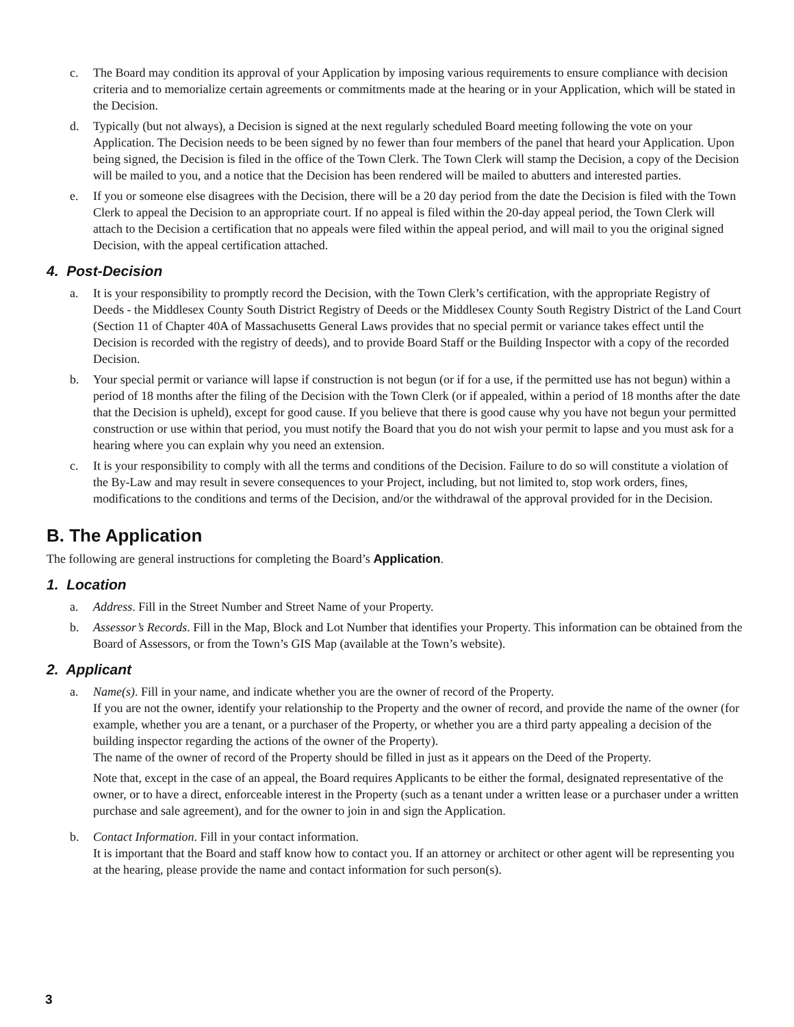c. The Board may condition its approval of your Application by imposing various requirements to ensure compliance with decision criteria and to memorialize certain agreements or commitments made at the hearing or in your Application, which will be stated in the Decision.
d. Typically (but not always), a Decision is signed at the next regularly scheduled Board meeting following the vote on your Application. The Decision needs to be been signed by no fewer than four members of the panel that heard your Application. Upon being signed, the Decision is filed in the office of the Town Clerk. The Town Clerk will stamp the Decision, a copy of the Decision will be mailed to you, and a notice that the Decision has been rendered will be mailed to abutters and interested parties.
e. If you or someone else disagrees with the Decision, there will be a 20 day period from the date the Decision is filed with the Town Clerk to appeal the Decision to an appropriate court. If no appeal is filed within the 20-day appeal period, the Town Clerk will attach to the Decision a certification that no appeals were filed within the appeal period, and will mail to you the original signed Decision, with the appeal certification attached.
4. Post-Decision
a. It is your responsibility to promptly record the Decision, with the Town Clerk’s certification, with the appropriate Registry of Deeds - the Middlesex County South District Registry of Deeds or the Middlesex County South Registry District of the Land Court (Section 11 of Chapter 40A of Massachusetts General Laws provides that no special permit or variance takes effect until the Decision is recorded with the registry of deeds), and to provide Board Staff or the Building Inspector with a copy of the recorded Decision.
b. Your special permit or variance will lapse if construction is not begun (or if for a use, if the permitted use has not begun) within a period of 18 months after the filing of the Decision with the Town Clerk (or if appealed, within a period of 18 months after the date that the Decision is upheld), except for good cause. If you believe that there is good cause why you have not begun your permitted construction or use within that period, you must notify the Board that you do not wish your permit to lapse and you must ask for a hearing where you can explain why you need an extension.
c. It is your responsibility to comply with all the terms and conditions of the Decision. Failure to do so will constitute a violation of the By-Law and may result in severe consequences to your Project, including, but not limited to, stop work orders, fines, modifications to the conditions and terms of the Decision, and/or the withdrawal of the approval provided for in the Decision.
B. The Application
The following are general instructions for completing the Board’s Application.
1. Location
a. Address. Fill in the Street Number and Street Name of your Property.
b. Assessor’s Records. Fill in the Map, Block and Lot Number that identifies your Property. This information can be obtained from the Board of Assessors, or from the Town’s GIS Map (available at the Town’s website).
2. Applicant
a. Name(s). Fill in your name, and indicate whether you are the owner of record of the Property.
If you are not the owner, identify your relationship to the Property and the owner of record, and provide the name of the owner (for example, whether you are a tenant, or a purchaser of the Property, or whether you are a third party appealing a decision of the building inspector regarding the actions of the owner of the Property).
The name of the owner of record of the Property should be filled in just as it appears on the Deed of the Property.
Note that, except in the case of an appeal, the Board requires Applicants to be either the formal, designated representative of the owner, or to have a direct, enforceable interest in the Property (such as a tenant under a written lease or a purchaser under a written purchase and sale agreement), and for the owner to join in and sign the Application.
b. Contact Information. Fill in your contact information.
It is important that the Board and staff know how to contact you. If an attorney or architect or other agent will be representing you at the hearing, please provide the name and contact information for such person(s).
3